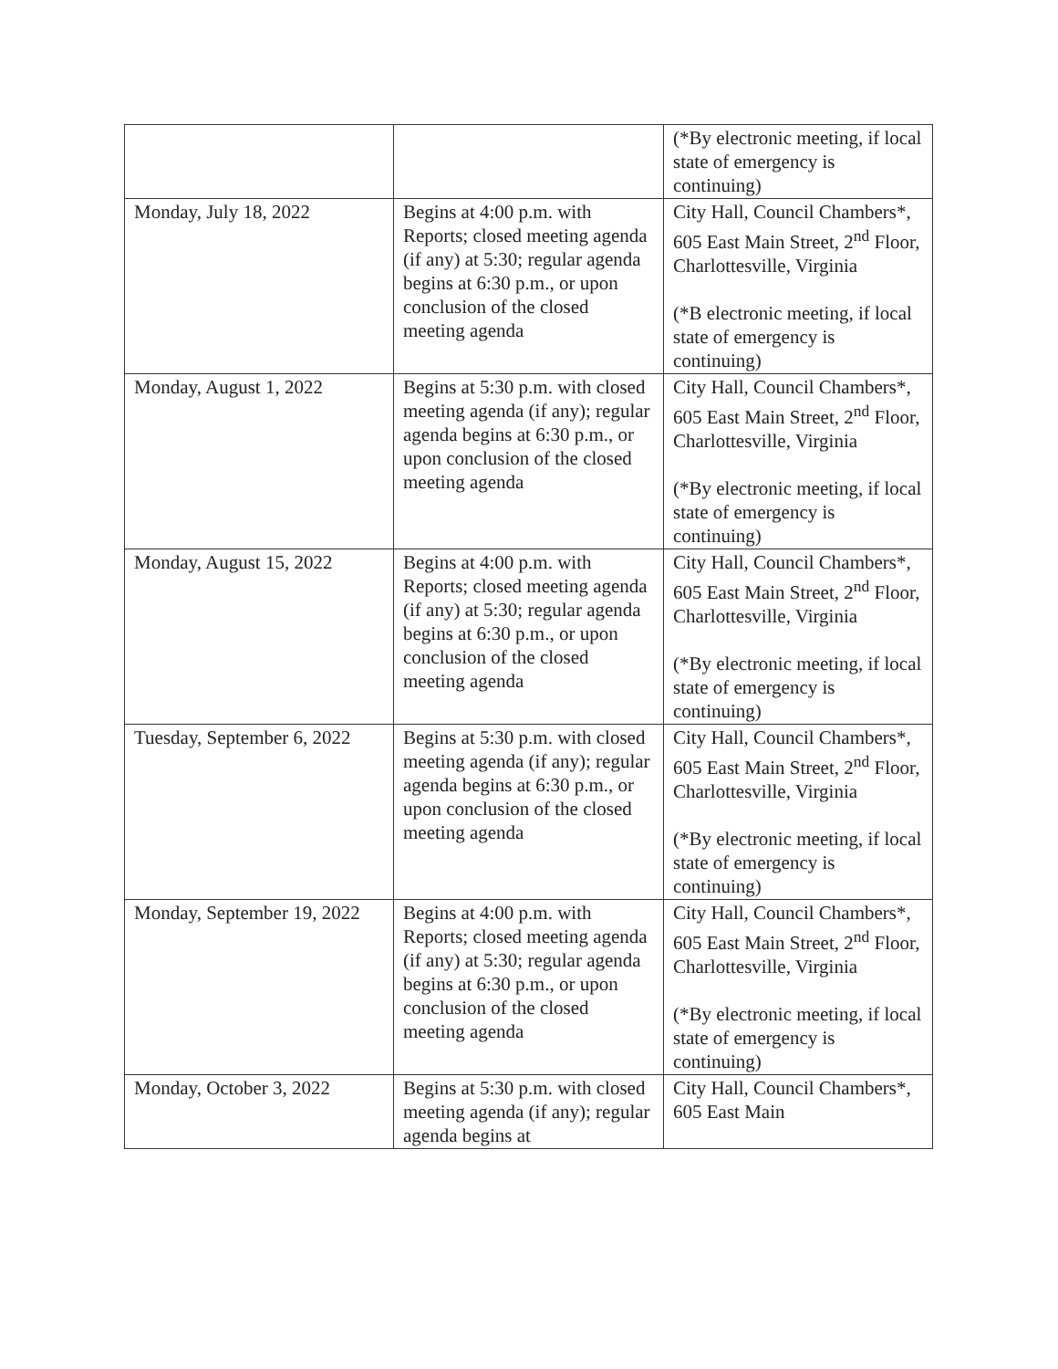| | | (*By electronic meeting, if local state of emergency is continuing) |
| Monday, July 18, 2022 | Begins at 4:00 p.m. with Reports; closed meeting agenda (if any) at 5:30; regular agenda begins at 6:30 p.m., or upon conclusion of the closed meeting agenda | City Hall, Council Chambers*, 605 East Main Street, 2<sup>nd</sup> Floor, Charlottesville, Virginia (*B electronic meeting, if local state of emergency is continuing) |
| Monday, August 1, 2022 | Begins at 5:30 p.m. with closed meeting agenda (if any); regular agenda begins at 6:30 p.m., or upon conclusion of the closed meeting agenda | City Hall, Council Chambers*, 605 East Main Street, 2<sup>nd</sup> Floor, Charlottesville, Virginia (*By electronic meeting, if local state of emergency is continuing) |
| Monday, August 15, 2022 | Begins at 4:00 p.m. with Reports; closed meeting agenda (if any) at 5:30; regular agenda begins at 6:30 p.m., or upon conclusion of the closed meeting agenda | City Hall, Council Chambers*, 605 East Main Street, 2<sup>nd</sup> Floor, Charlottesville, Virginia (*By electronic meeting, if local state of emergency is continuing) |
| Tuesday, September 6, 2022 | Begins at 5:30 p.m. with closed meeting agenda (if any); regular agenda begins at 6:30 p.m., or upon conclusion of the closed meeting agenda | City Hall, Council Chambers*, 605 East Main Street, 2<sup>nd</sup> Floor, Charlottesville, Virginia (*By electronic meeting, if local state of emergency is continuing) |
| Monday, September 19, 2022 | Begins at 4:00 p.m. with Reports; closed meeting agenda (if any) at 5:30; regular agenda begins at 6:30 p.m., or upon conclusion of the closed meeting agenda | City Hall, Council Chambers*, 605 East Main Street, 2<sup>nd</sup> Floor, Charlottesville, Virginia (*By electronic meeting, if local state of emergency is continuing) |
| Monday, October 3, 2022 | Begins at 5:30 p.m. with closed meeting agenda (if any); regular agenda begins at | City Hall, Council Chambers*, 605 East Main |